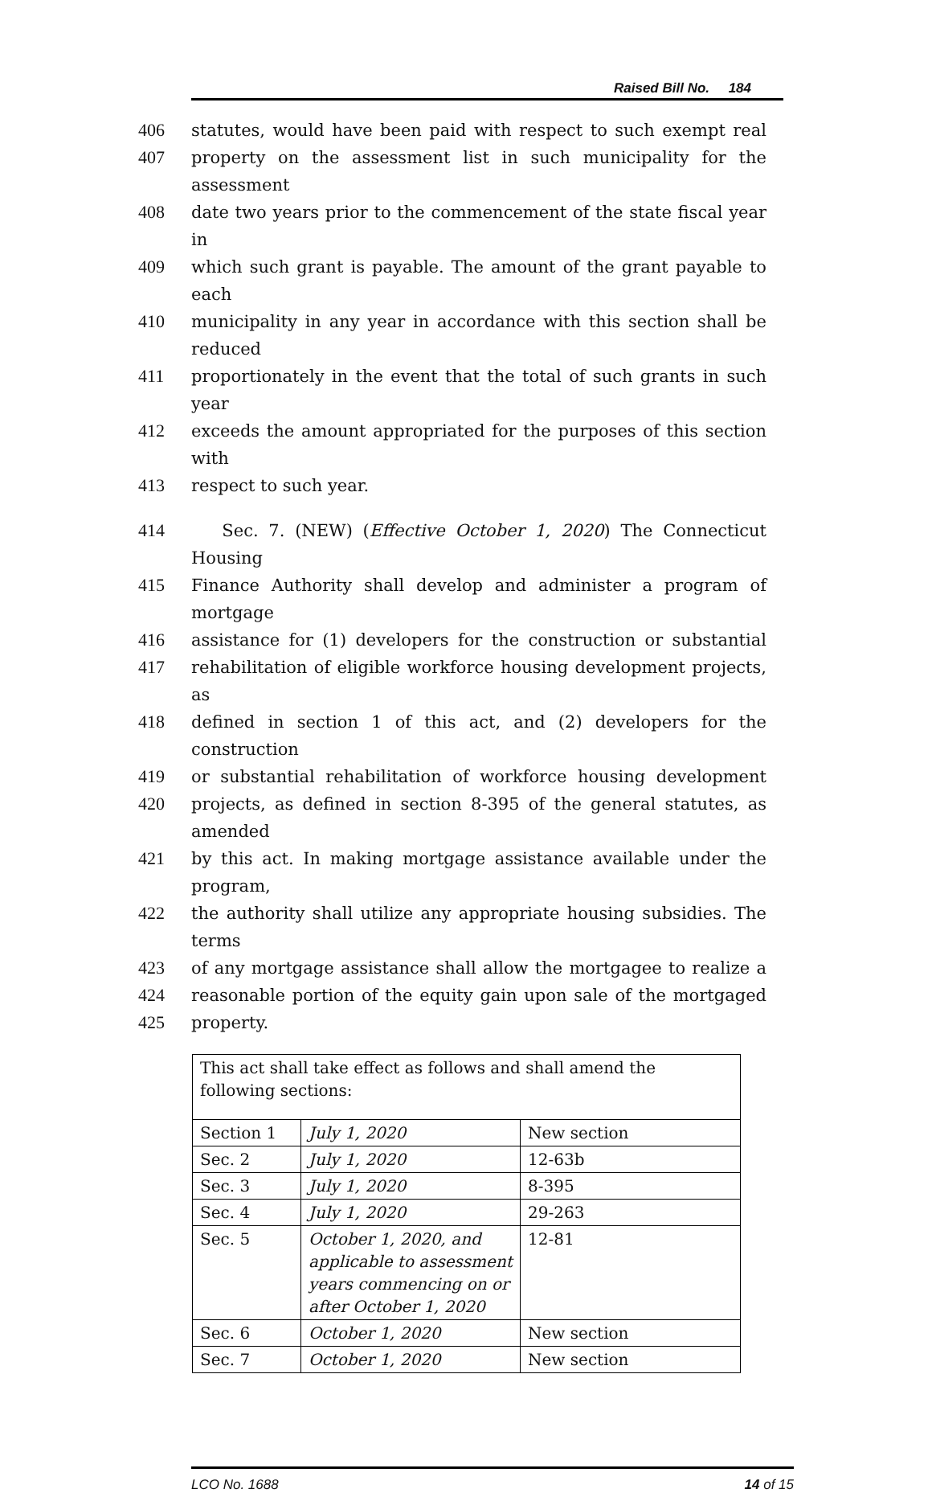Raised Bill No. 184
406 statutes, would have been paid with respect to such exempt real
407 property on the assessment list in such municipality for the assessment
408 date two years prior to the commencement of the state fiscal year in
409 which such grant is payable. The amount of the grant payable to each
410 municipality in any year in accordance with this section shall be reduced
411 proportionately in the event that the total of such grants in such year
412 exceeds the amount appropriated for the purposes of this section with
413 respect to such year.
414 Sec. 7. (NEW) (Effective October 1, 2020) The Connecticut Housing
415 Finance Authority shall develop and administer a program of mortgage
416 assistance for (1) developers for the construction or substantial
417 rehabilitation of eligible workforce housing development projects, as
418 defined in section 1 of this act, and (2) developers for the construction
419 or substantial rehabilitation of workforce housing development
420 projects, as defined in section 8-395 of the general statutes, as amended
421 by this act. In making mortgage assistance available under the program,
422 the authority shall utilize any appropriate housing subsidies. The terms
423 of any mortgage assistance shall allow the mortgagee to realize a
424 reasonable portion of the equity gain upon sale of the mortgaged
425 property.
| This act shall take effect as follows and shall amend the following sections: | | |
| Section 1 | July 1, 2020 | New section |
| Sec. 2 | July 1, 2020 | 12-63b |
| Sec. 3 | July 1, 2020 | 8-395 |
| Sec. 4 | July 1, 2020 | 29-263 |
| Sec. 5 | October 1, 2020, and applicable to assessment years commencing on or after October 1, 2020 | 12-81 |
| Sec. 6 | October 1, 2020 | New section |
| Sec. 7 | October 1, 2020 | New section |
LCO No. 1688 14 of 15